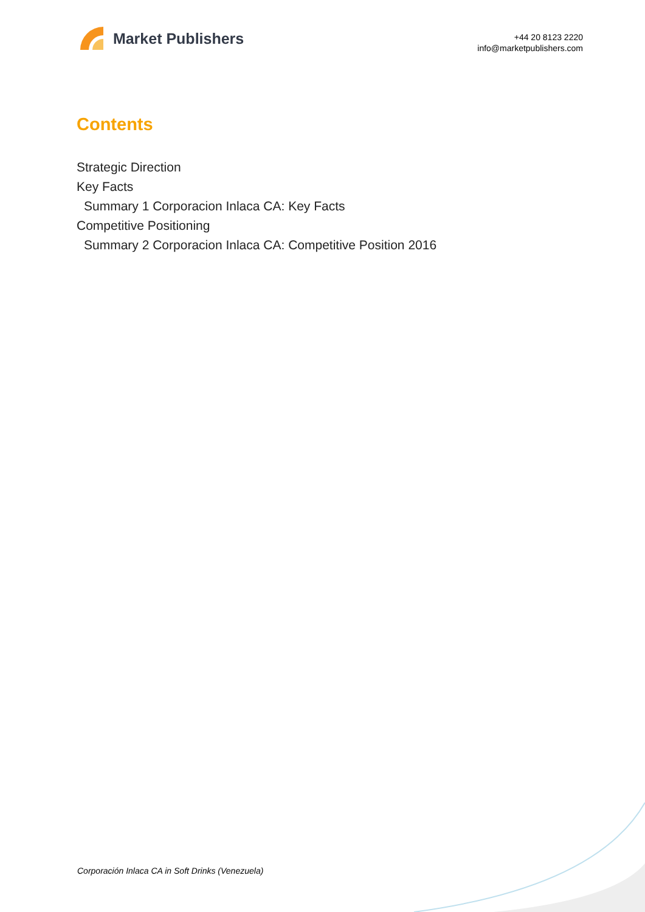Market Publishers
+44 20 8123 2220
info@marketpublishers.com
Contents
Strategic Direction
Key Facts
Summary 1 Corporacion Inlaca CA: Key Facts
Competitive Positioning
Summary 2 Corporacion Inlaca CA: Competitive Position 2016
Corporación Inlaca CA in Soft Drinks (Venezuela)